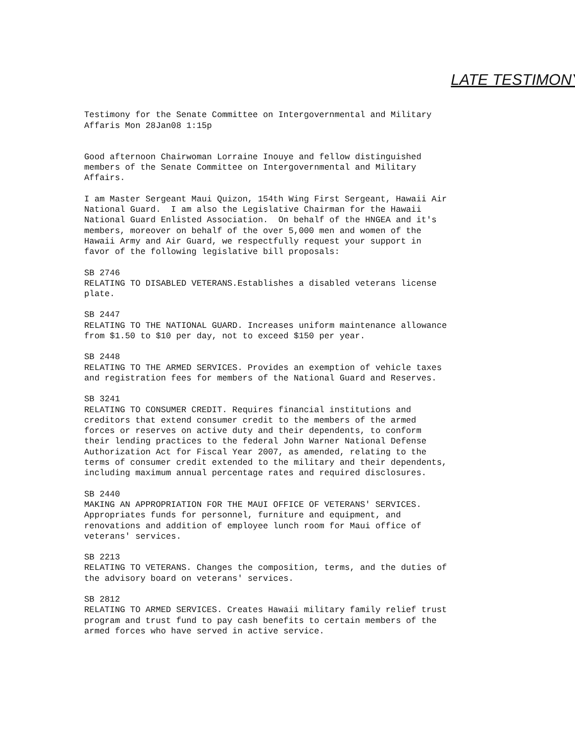LATE TESTIMONY
Testimony for the Senate Committee on Intergovernmental and Military Affaris Mon 28Jan08 1:15p
Good afternoon Chairwoman Lorraine Inouye and fellow distinguished members of the Senate Committee on Intergovernmental and Military Affairs.
I am Master Sergeant Maui Quizon, 154th Wing First Sergeant, Hawaii Air National Guard. I am also the Legislative Chairman for the Hawaii National Guard Enlisted Association. On behalf of the HNGEA and it's members, moreover on behalf of the over 5,000 men and women of the Hawaii Army and Air Guard, we respectfully request your support in favor of the following legislative bill proposals:
SB 2746 RELATING TO DISABLED VETERANS.Establishes a disabled veterans license plate.
SB 2447 RELATING TO THE NATIONAL GUARD. Increases uniform maintenance allowance from $1.50 to $10 per day, not to exceed $150 per year.
SB 2448 RELATING TO THE ARMED SERVICES. Provides an exemption of vehicle taxes and registration fees for members of the National Guard and Reserves.
SB 3241 RELATING TO CONSUMER CREDIT. Requires financial institutions and creditors that extend consumer credit to the members of the armed forces or reserves on active duty and their dependents, to conform their lending practices to the federal John Warner National Defense Authorization Act for Fiscal Year 2007, as amended, relating to the terms of consumer credit extended to the military and their dependents, including maximum annual percentage rates and required disclosures.
SB 2440 MAKING AN APPROPRIATION FOR THE MAUI OFFICE OF VETERANS' SERVICES. Appropriates funds for personnel, furniture and equipment, and renovations and addition of employee lunch room for Maui office of veterans' services.
SB 2213 RELATING TO VETERANS. Changes the composition, terms, and the duties of the advisory board on veterans' services.
SB 2812 RELATING TO ARMED SERVICES. Creates Hawaii military family relief trust program and trust fund to pay cash benefits to certain members of the armed forces who have served in active service.